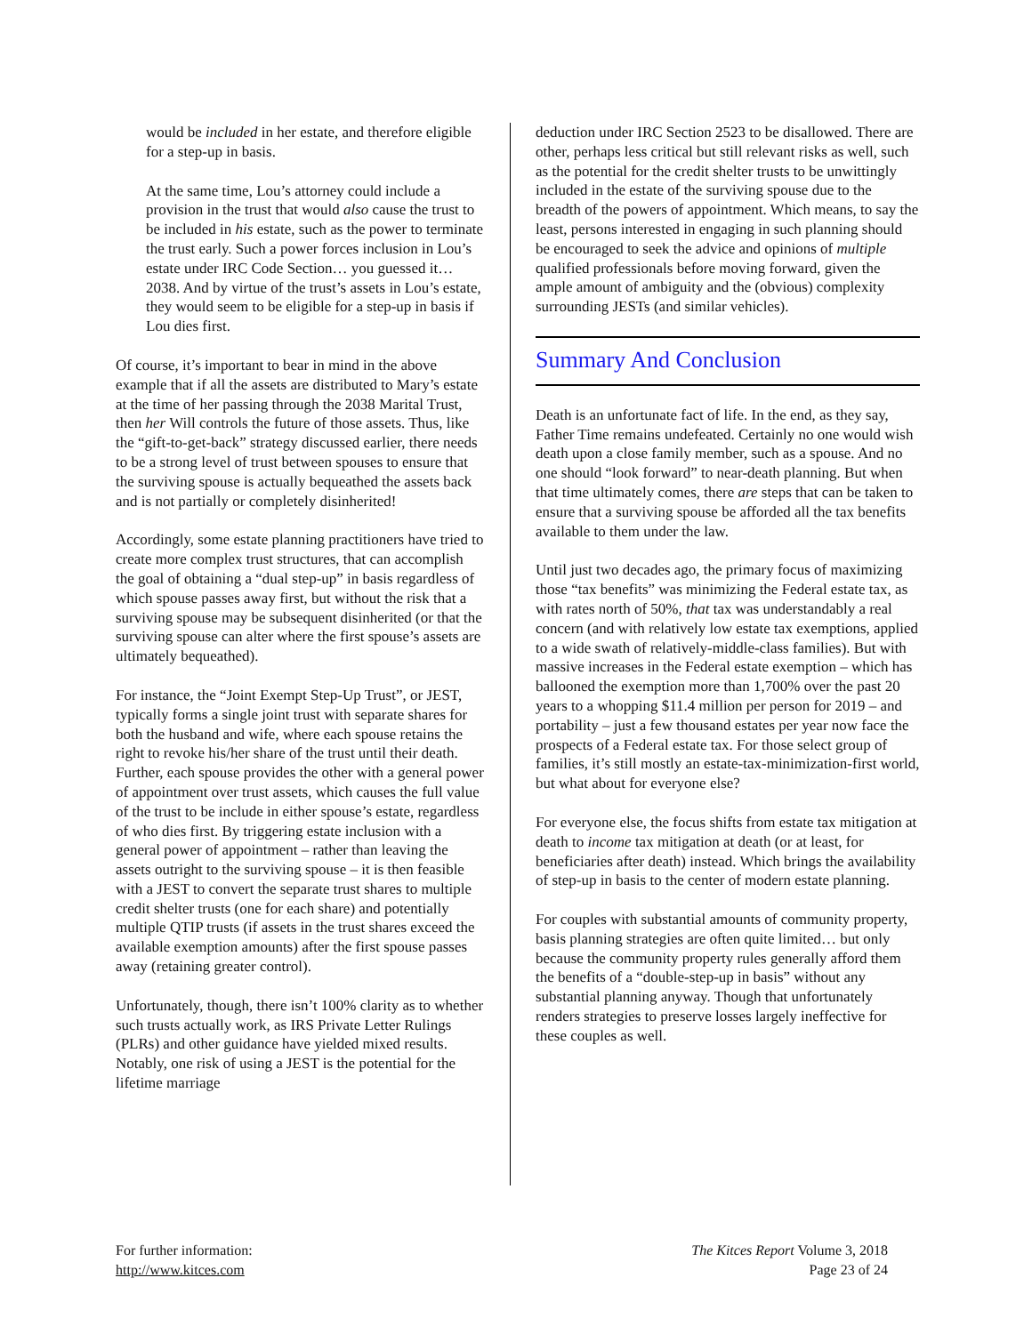would be included in her estate, and therefore eligible for a step-up in basis.
At the same time, Lou’s attorney could include a provision in the trust that would also cause the trust to be included in his estate, such as the power to terminate the trust early. Such a power forces inclusion in Lou’s estate under IRC Code Section… you guessed it… 2038. And by virtue of the trust’s assets in Lou’s estate, they would seem to be eligible for a step-up in basis if Lou dies first.
Of course, it’s important to bear in mind in the above example that if all the assets are distributed to Mary’s estate at the time of her passing through the 2038 Marital Trust, then her Will controls the future of those assets. Thus, like the “gift-to-get-back” strategy discussed earlier, there needs to be a strong level of trust between spouses to ensure that the surviving spouse is actually bequeathed the assets back and is not partially or completely disinherited!
Accordingly, some estate planning practitioners have tried to create more complex trust structures, that can accomplish the goal of obtaining a “dual step-up” in basis regardless of which spouse passes away first, but without the risk that a surviving spouse may be subsequent disinherited (or that the surviving spouse can alter where the first spouse’s assets are ultimately bequeathed).
For instance, the “Joint Exempt Step-Up Trust”, or JEST, typically forms a single joint trust with separate shares for both the husband and wife, where each spouse retains the right to revoke his/her share of the trust until their death. Further, each spouse provides the other with a general power of appointment over trust assets, which causes the full value of the trust to be include in either spouse’s estate, regardless of who dies first. By triggering estate inclusion with a general power of appointment – rather than leaving the assets outright to the surviving spouse – it is then feasible with a JEST to convert the separate trust shares to multiple credit shelter trusts (one for each share) and potentially multiple QTIP trusts (if assets in the trust shares exceed the available exemption amounts) after the first spouse passes away (retaining greater control).
Unfortunately, though, there isn’t 100% clarity as to whether such trusts actually work, as IRS Private Letter Rulings (PLRs) and other guidance have yielded mixed results. Notably, one risk of using a JEST is the potential for the lifetime marriage
deduction under IRC Section 2523 to be disallowed. There are other, perhaps less critical but still relevant risks as well, such as the potential for the credit shelter trusts to be unwittingly included in the estate of the surviving spouse due to the breadth of the powers of appointment. Which means, to say the least, persons interested in engaging in such planning should be encouraged to seek the advice and opinions of multiple qualified professionals before moving forward, given the ample amount of ambiguity and the (obvious) complexity surrounding JESTs (and similar vehicles).
Summary And Conclusion
Death is an unfortunate fact of life. In the end, as they say, Father Time remains undefeated. Certainly no one would wish death upon a close family member, such as a spouse. And no one should “look forward” to near-death planning. But when that time ultimately comes, there are steps that can be taken to ensure that a surviving spouse be afforded all the tax benefits available to them under the law.
Until just two decades ago, the primary focus of maximizing those “tax benefits” was minimizing the Federal estate tax, as with rates north of 50%, that tax was understandably a real concern (and with relatively low estate tax exemptions, applied to a wide swath of relatively-middle-class families). But with massive increases in the Federal estate exemption – which has ballooned the exemption more than 1,700% over the past 20 years to a whopping $11.4 million per person for 2019 – and portability – just a few thousand estates per year now face the prospects of a Federal estate tax. For those select group of families, it’s still mostly an estate-tax-minimization-first world, but what about for everyone else?
For everyone else, the focus shifts from estate tax mitigation at death to income tax mitigation at death (or at least, for beneficiaries after death) instead. Which brings the availability of step-up in basis to the center of modern estate planning.
For couples with substantial amounts of community property, basis planning strategies are often quite limited… but only because the community property rules generally afford them the benefits of a “double-step-up in basis” without any substantial planning anyway. Though that unfortunately renders strategies to preserve losses largely ineffective for these couples as well.
For further information:
http://www.kitces.com
The Kitces Report Volume 3, 2018
Page 23 of 24